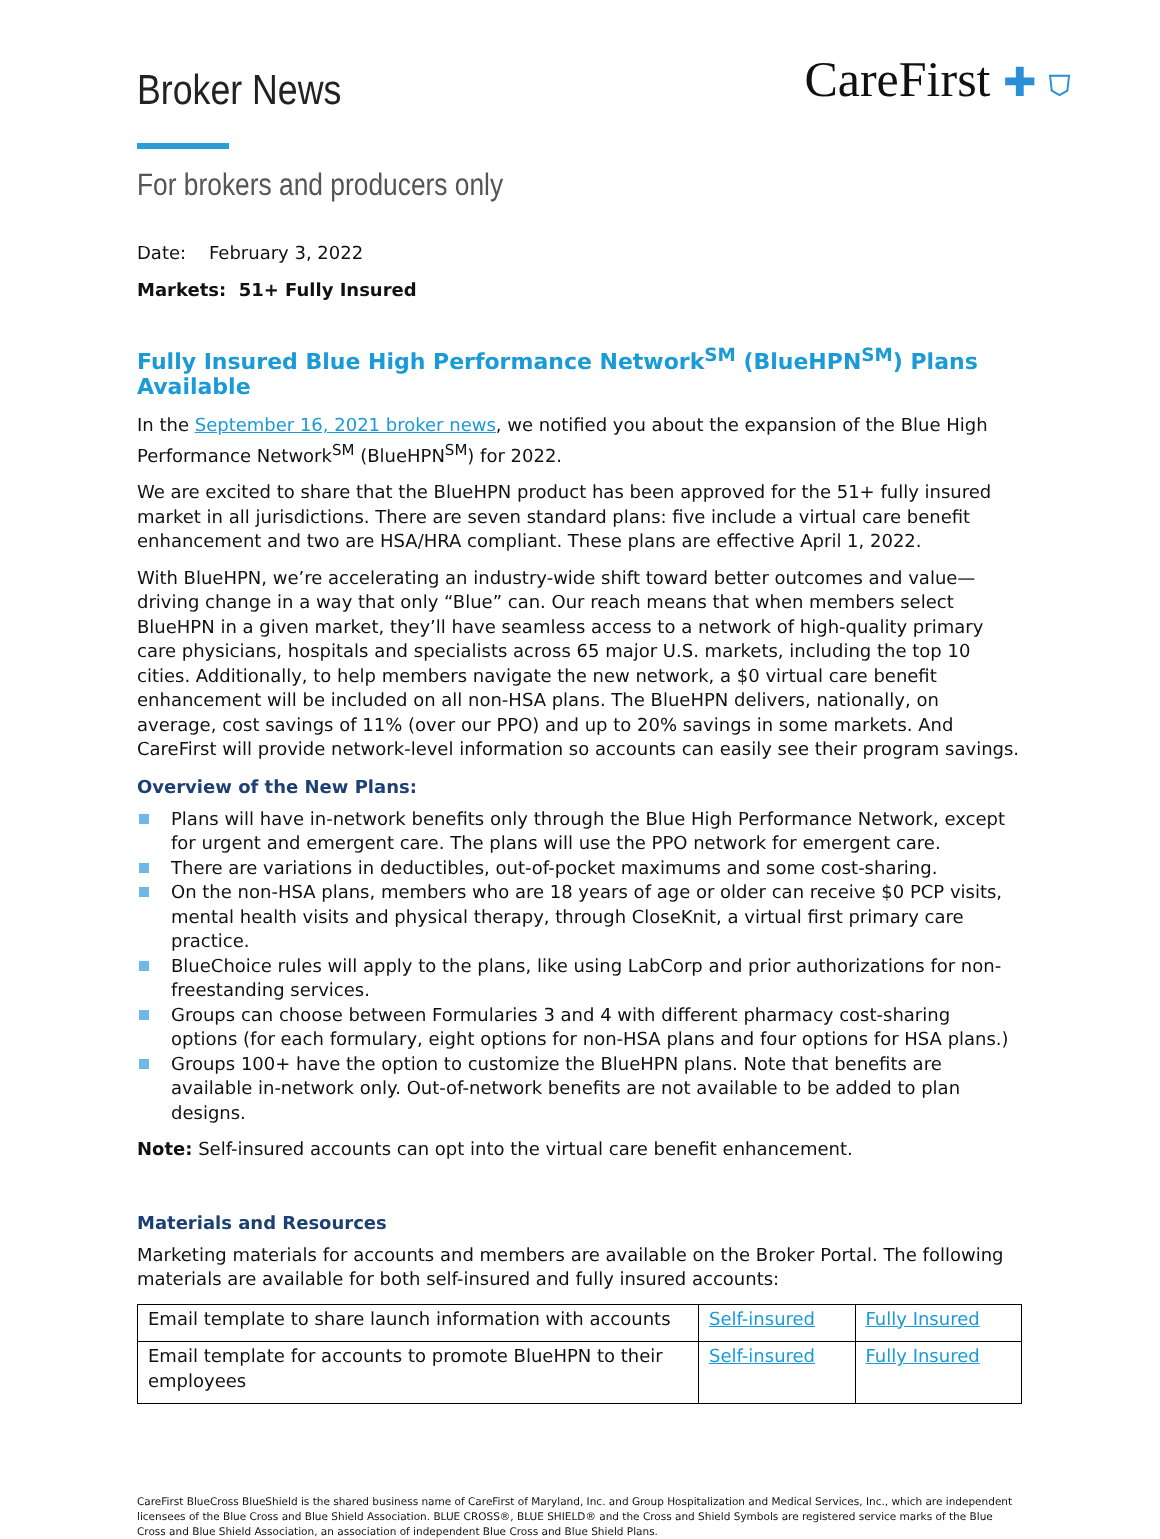Broker News
CareFirst ✚ ⛉
For brokers and producers only
Date: February 3, 2022
Markets: 51+ Fully Insured
Fully Insured Blue High Performance Network<sup>SM</sup> (BlueHPN<sup>SM</sup>) Plans Available
In the September 16, 2021 broker news, we notified you about the expansion of the Blue High Performance Network<sup>SM</sup> (BlueHPN<sup>SM</sup>) for 2022.
We are excited to share that the BlueHPN product has been approved for the 51+ fully insured market in all jurisdictions. There are seven standard plans: five include a virtual care benefit enhancement and two are HSA/HRA compliant. These plans are effective April 1, 2022.
With BlueHPN, we’re accelerating an industry-wide shift toward better outcomes and value—driving change in a way that only “Blue” can. Our reach means that when members select BlueHPN in a given market, they’ll have seamless access to a network of high-quality primary care physicians, hospitals and specialists across 65 major U.S. markets, including the top 10 cities. Additionally, to help members navigate the new network, a $0 virtual care benefit enhancement will be included on all non-HSA plans. The BlueHPN delivers, nationally, on average, cost savings of 11% (over our PPO) and up to 20% savings in some markets. And CareFirst will provide network-level information so accounts can easily see their program savings.
Overview of the New Plans:
Plans will have in-network benefits only through the Blue High Performance Network, except for urgent and emergent care. The plans will use the PPO network for emergent care.
There are variations in deductibles, out-of-pocket maximums and some cost-sharing.
On the non-HSA plans, members who are 18 years of age or older can receive $0 PCP visits, mental health visits and physical therapy, through CloseKnit, a virtual first primary care practice.
BlueChoice rules will apply to the plans, like using LabCorp and prior authorizations for non-freestanding services.
Groups can choose between Formularies 3 and 4 with different pharmacy cost-sharing options (for each formulary, eight options for non-HSA plans and four options for HSA plans.)
Groups 100+ have the option to customize the BlueHPN plans. Note that benefits are available in-network only. Out-of-network benefits are not available to be added to plan designs.
Note: Self-insured accounts can opt into the virtual care benefit enhancement.
Materials and Resources
Marketing materials for accounts and members are available on the Broker Portal. The following materials are available for both self-insured and fully insured accounts:
| Email template to share launch information with accounts | Self-insured | Fully Insured |
| Email template for accounts to promote BlueHPN to their employees | Self-insured | Fully Insured |
CareFirst BlueCross BlueShield is the shared business name of CareFirst of Maryland, Inc. and Group Hospitalization and Medical Services, Inc., which are independent licensees of the Blue Cross and Blue Shield Association. BLUE CROSS®, BLUE SHIELD® and the Cross and Shield Symbols are registered service marks of the Blue Cross and Blue Shield Association, an association of independent Blue Cross and Blue Shield Plans.